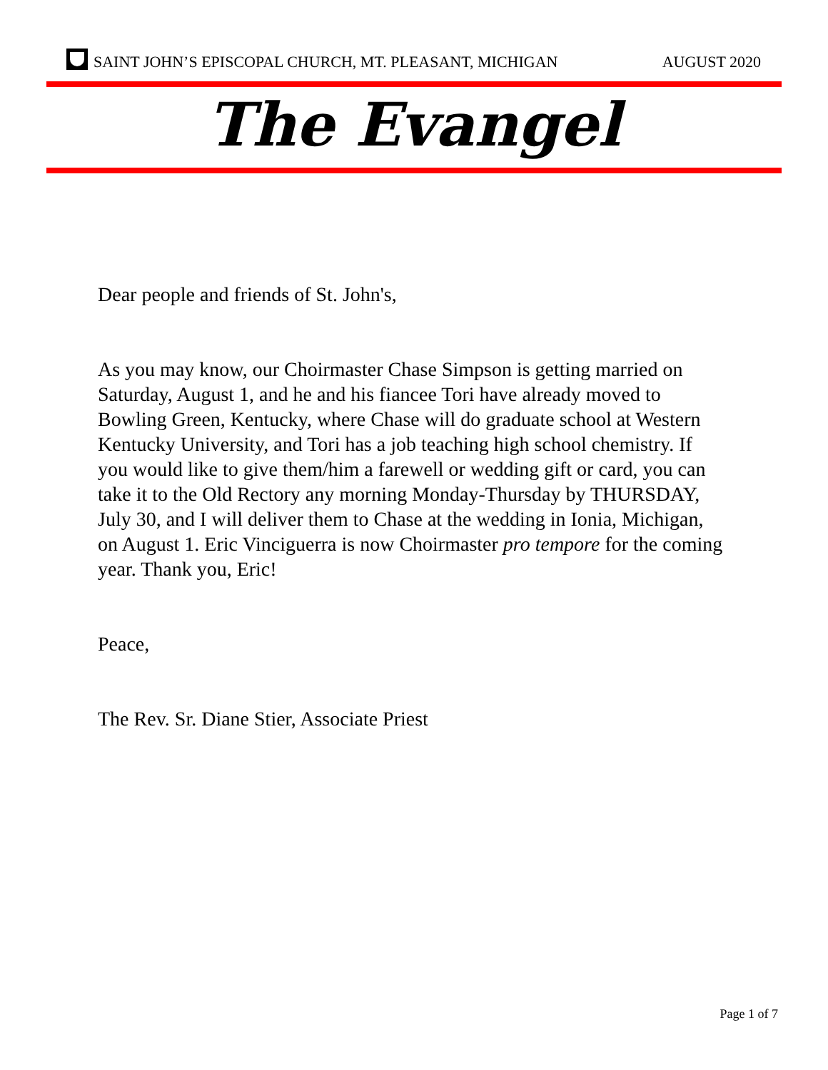SAINT JOHN’S EPISCOPAL CHURCH, MT. PLEASANT, MICHIGAN
AUGUST 2020
The Evangel
Dear people and friends of St. John's,
As you may know, our Choirmaster Chase Simpson is getting married on Saturday, August 1, and he and his fiancee Tori have already moved to Bowling Green, Kentucky, where Chase will do graduate school at Western Kentucky University, and Tori has a job teaching high school chemistry. If you would like to give them/him a farewell or wedding gift or card, you can take it to the Old Rectory any morning Monday-Thursday by THURSDAY, July 30, and I will deliver them to Chase at the wedding in Ionia, Michigan, on August 1. Eric Vinciguerra is now Choirmaster pro tempore for the coming year. Thank you, Eric!
Peace,
The Rev. Sr. Diane Stier, Associate Priest
Page 1 of 7